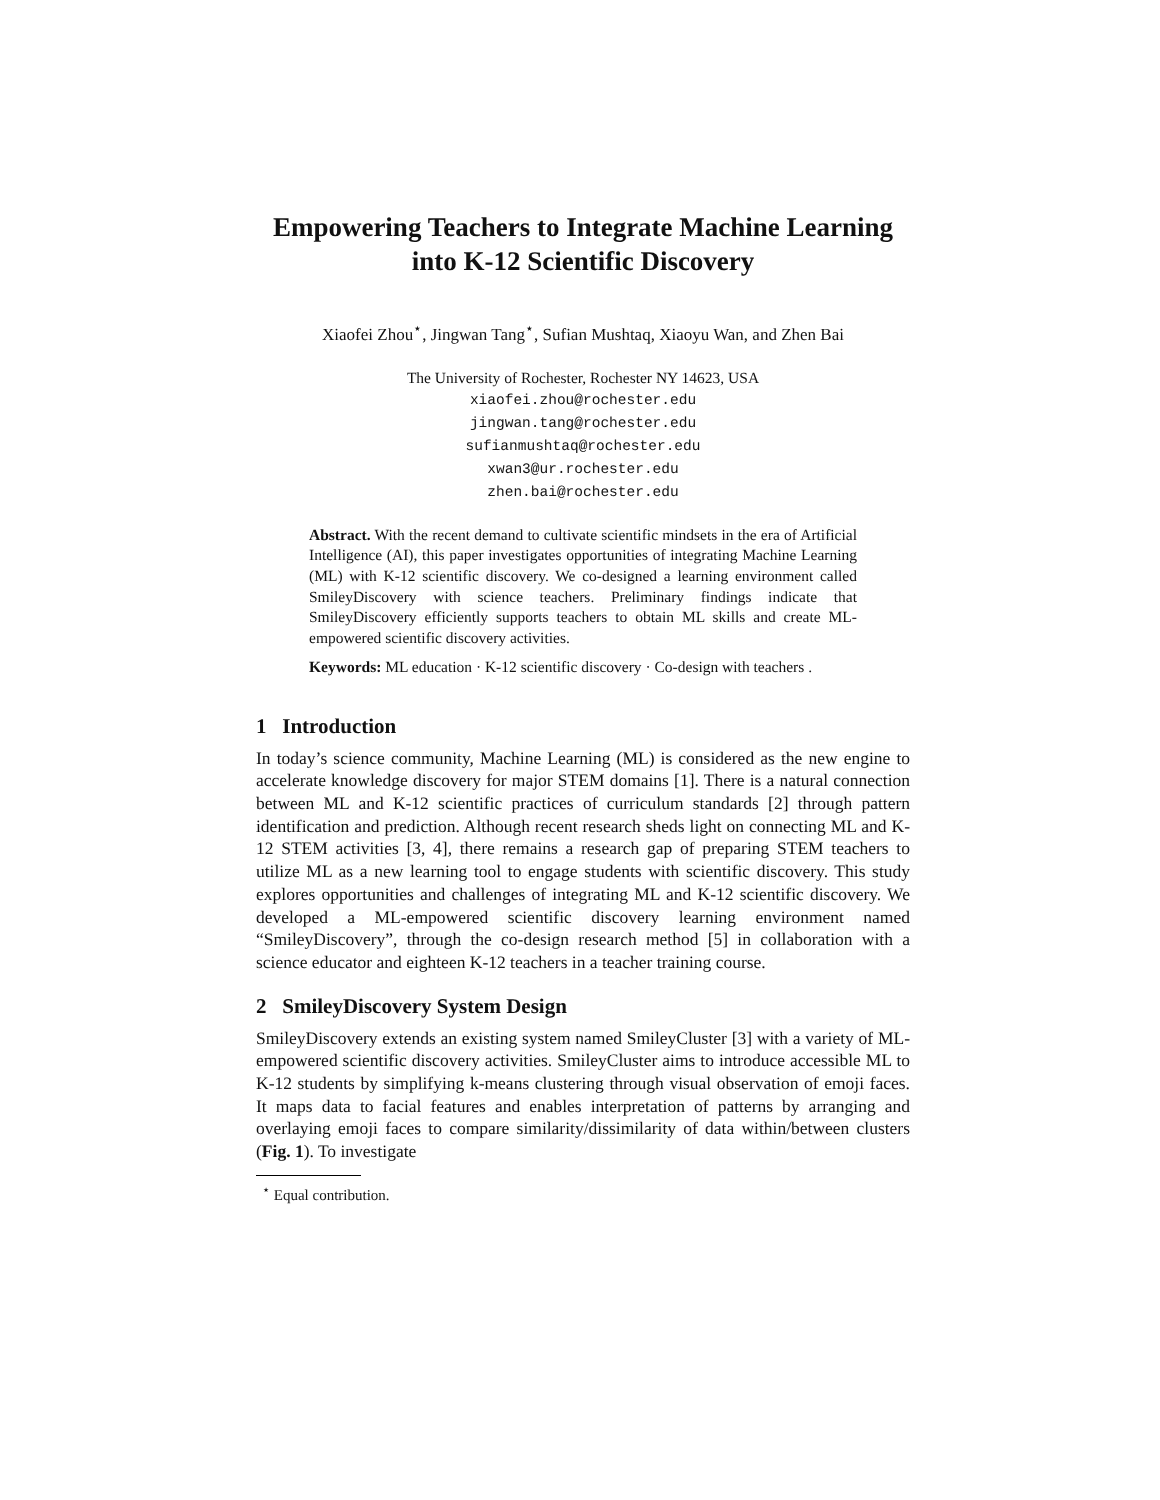Empowering Teachers to Integrate Machine Learning into K-12 Scientific Discovery
Xiaofei Zhou<sup>⋆</sup>, Jingwan Tang<sup>⋆</sup>, Sufian Mushtaq, Xiaoyu Wan, and Zhen Bai
The University of Rochester, Rochester NY 14623, USA
xiaofei.zhou@rochester.edu
jingwan.tang@rochester.edu
sufianmushtaq@rochester.edu
xwan3@ur.rochester.edu
zhen.bai@rochester.edu
Abstract. With the recent demand to cultivate scientific mindsets in the era of Artificial Intelligence (AI), this paper investigates opportunities of integrating Machine Learning (ML) with K-12 scientific discovery. We co-designed a learning environment called SmileyDiscovery with science teachers. Preliminary findings indicate that SmileyDiscovery efficiently supports teachers to obtain ML skills and create ML-empowered scientific discovery activities.
Keywords: ML education · K-12 scientific discovery · Co-design with teachers .
1 Introduction
In today’s science community, Machine Learning (ML) is considered as the new engine to accelerate knowledge discovery for major STEM domains [1]. There is a natural connection between ML and K-12 scientific practices of curriculum standards [2] through pattern identification and prediction. Although recent research sheds light on connecting ML and K-12 STEM activities [3, 4], there remains a research gap of preparing STEM teachers to utilize ML as a new learning tool to engage students with scientific discovery. This study explores opportunities and challenges of integrating ML and K-12 scientific discovery. We developed a ML-empowered scientific discovery learning environment named “SmileyDiscovery”, through the co-design research method [5] in collaboration with a science educator and eighteen K-12 teachers in a teacher training course.
2 SmileyDiscovery System Design
SmileyDiscovery extends an existing system named SmileyCluster [3] with a variety of ML-empowered scientific discovery activities. SmileyCluster aims to introduce accessible ML to K-12 students by simplifying k-means clustering through visual observation of emoji faces. It maps data to facial features and enables interpretation of patterns by arranging and overlaying emoji faces to compare similarity/dissimilarity of data within/between clusters (Fig. 1). To investigate
<sup>⋆</sup> Equal contribution.